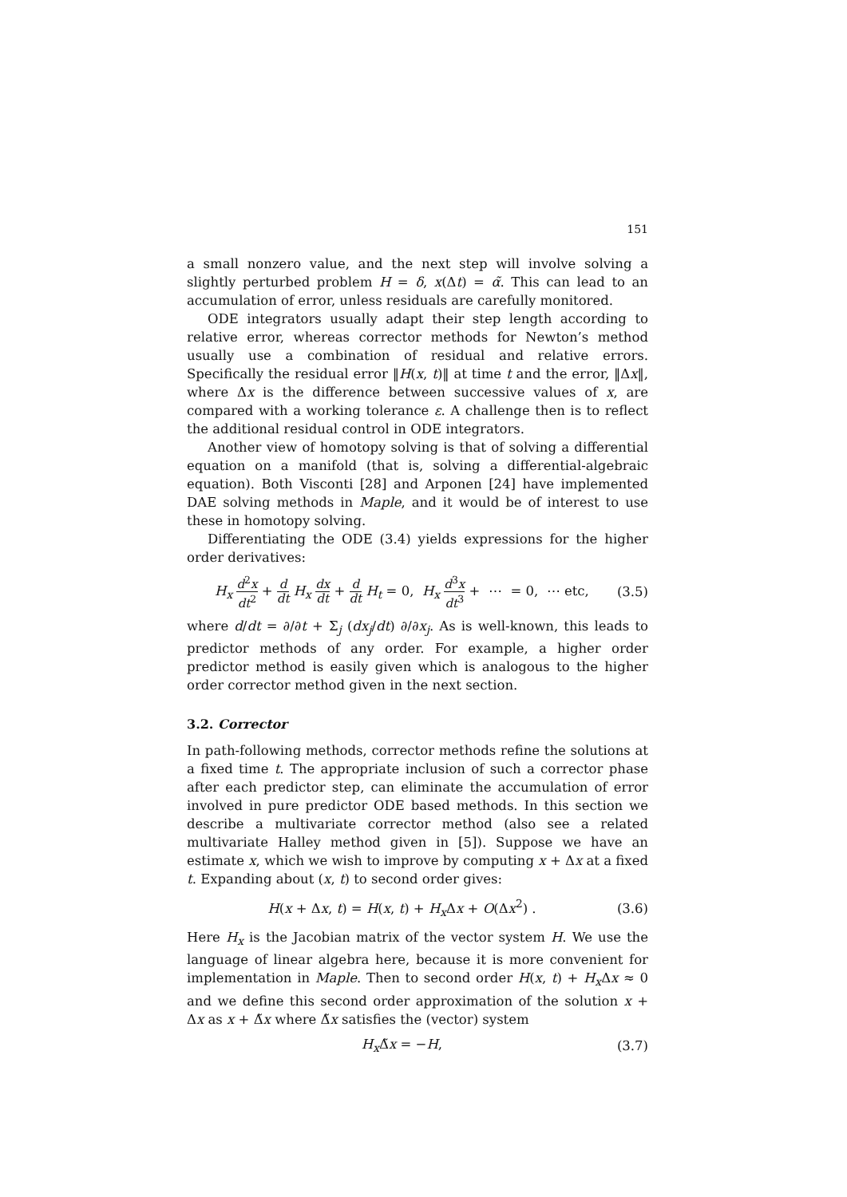151
a small nonzero value, and the next step will involve solving a slightly perturbed problem H = δ, x(Δt) = α̃. This can lead to an accumulation of error, unless residuals are carefully monitored.
ODE integrators usually adapt their step length according to relative error, whereas corrector methods for Newton’s method usually use a combination of residual and relative errors. Specifically the residual error ‖H(x, t)‖ at time t and the error, ‖Δx‖, where Δx is the difference between successive values of x, are compared with a working tolerance ε. A challenge then is to reflect the additional residual control in ODE integrators.
Another view of homotopy solving is that of solving a differential equation on a manifold (that is, solving a differential-algebraic equation). Both Visconti [28] and Arponen [24] have implemented DAE solving methods in Maple, and it would be of interest to use these in homotopy solving.
Differentiating the ODE (3.4) yields expressions for the higher order derivatives:
H<sub>x</sub> d<sup>2</sup>x dt<sup>2</sup> + d dt H<sub>x</sub> dx dt + d dt H<sub>t</sub> = 0, H<sub>x</sub> d<sup>3</sup>x dt<sup>3</sup> + ⋯ = 0, ⋯ etc, (3.5)
where d/dt = ∂/∂t + Σ<sub>j</sub> (dx<sub>j</sub>/dt) ∂/∂x<sub>j</sub>. As is well-known, this leads to predictor methods of any order. For example, a higher order predictor method is easily given which is analogous to the higher order corrector method given in the next section.
3.2. Corrector
In path-following methods, corrector methods refine the solutions at a fixed time t. The appropriate inclusion of such a corrector phase after each predictor step, can eliminate the accumulation of error involved in pure predictor ODE based methods. In this section we describe a multivariate corrector method (also see a related multivariate Halley method given in [5]). Suppose we have an estimate x, which we wish to improve by computing x + Δx at a fixed t. Expanding about (x, t) to second order gives:
H(x + Δx, t) = H(x, t) + H<sub>x</sub> Δx + O(Δx<sup>2</sup>) . (3.6)
Here H<sub>x</sub> is the Jacobian matrix of the vector system H. We use the language of linear algebra here, because it is more convenient for implementation in Maple. Then to second order H(x, t) + H<sub>x</sub> Δx ≈ 0 and we define this second order approximation of the solution x + Δx as x + Δ̃x where Δ̃x satisfies the (vector) system
H<sub>x</sub> Δ̃x = −H, (3.7)